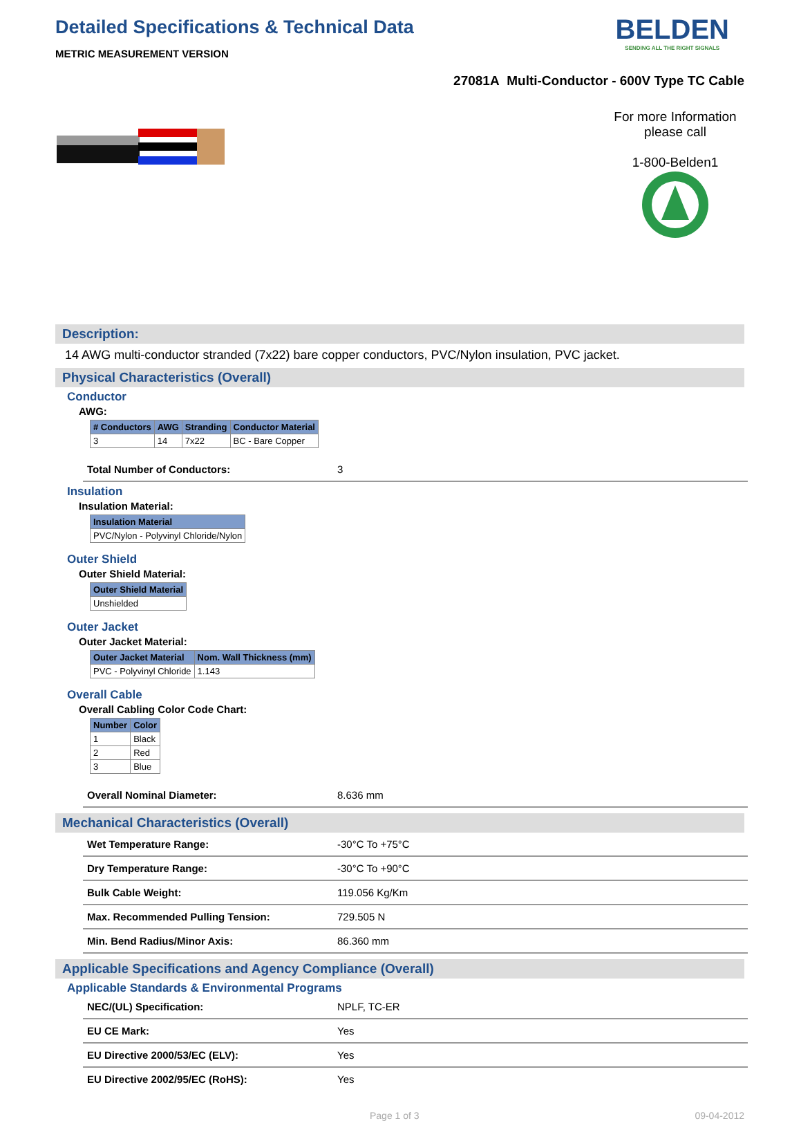Detailed Specifications & Technical Data
METRIC MEASUREMENT VERSION
BELDEN
SENDING ALL THE RIGHT SIGNALS
27081A Multi-Conductor - 600V Type TC Cable
For more Information please call
1-800-Belden1
Description:
14 AWG multi-conductor stranded (7x22) bare copper conductors, PVC/Nylon insulation, PVC jacket.
Physical Characteristics (Overall)
Conductor
AWG:
| # Conductors | AWG | Stranding | Conductor Material |
| --- | --- | --- | --- |
| 3 | 14 | 7x22 | BC - Bare Copper |
| Total Number of Conductors: | 3 |
Insulation
Insulation Material:
| Insulation Material |
| --- |
| PVC/Nylon - Polyvinyl Chloride/Nylon |
Outer Shield
Outer Shield Material:
| Outer Shield Material |
| --- |
| Unshielded |
Outer Jacket
Outer Jacket Material:
| Outer Jacket Material | Nom. Wall Thickness (mm) |
| --- | --- |
| PVC - Polyvinyl Chloride | 1.143 |
Overall Cable
Overall Cabling Color Code Chart:
| Number | Color |
| --- | --- |
| 1 | Black |
| 2 | Red |
| 3 | Blue |
| Overall Nominal Diameter: | 8.636 mm |
Mechanical Characteristics (Overall)
| Wet Temperature Range: | -30°C To +75°C |
| Dry Temperature Range: | -30°C To +90°C |
| Bulk Cable Weight: | 119.056 Kg/Km |
| Max. Recommended Pulling Tension: | 729.505 N |
| Min. Bend Radius/Minor Axis: | 86.360 mm |
Applicable Specifications and Agency Compliance (Overall)
Applicable Standards & Environmental Programs
| NEC/(UL) Specification: | NPLF, TC-ER |
| EU CE Mark: | Yes |
| EU Directive 2000/53/EC (ELV): | Yes |
| EU Directive 2002/95/EC (RoHS): | Yes |
Page 1 of 3 09-04-2012